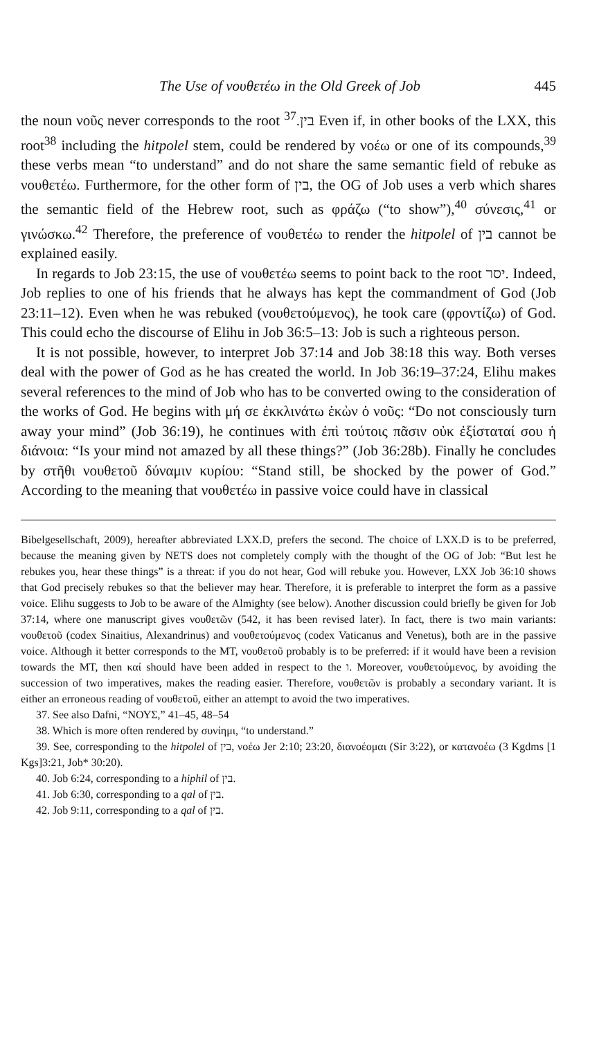The Use of νουθετέω in the Old Greek of Job 445
the noun νοῦς never corresponds to the root בין.<sup>37</sup> Even if, in other books of the LXX, this root<sup>38</sup> including the hitpolel stem, could be rendered by νοέω or one of its compounds,<sup>39</sup> these verbs mean “to understand” and do not share the same semantic field of rebuke as νουθετέω. Furthermore, for the other form of בין, the OG of Job uses a verb which shares the semantic field of the Hebrew root, such as φράζω (“to show”),<sup>40</sup> σύνεσις,<sup>41</sup> or γινώσκω.<sup>42</sup> Therefore, the preference of νουθετέω to render the hitpolel of בין cannot be explained easily.
In regards to Job 23:15, the use of νουθετέω seems to point back to the root יסר. Indeed, Job replies to one of his friends that he always has kept the commandment of God (Job 23:11–12). Even when he was rebuked (νουθετούμενος), he took care (φροντίζω) of God. This could echo the discourse of Elihu in Job 36:5–13: Job is such a righteous person.
It is not possible, however, to interpret Job 37:14 and Job 38:18 this way. Both verses deal with the power of God as he has created the world. In Job 36:19–37:24, Elihu makes several references to the mind of Job who has to be converted owing to the consideration of the works of God. He begins with μή σε ἐκκλινάτω ἑκὼν ὁ νοῦς: “Do not consciously turn away your mind” (Job 36:19), he continues with ἐπὶ τούτοις πᾶσιν οὐκ ἐξίσταταί σου ἡ διάνοια: “Is your mind not amazed by all these things?” (Job 36:28b). Finally he concludes by στῆθι νουθετοῦ δύναμιν κυρίου: “Stand still, be shocked by the power of God.” According to the meaning that νουθετέω in passive voice could have in classical
Bibelgesellschaft, 2009), hereafter abbreviated LXX.D, prefers the second. The choice of LXX.D is to be preferred, because the meaning given by NETS does not completely comply with the thought of the OG of Job: “But lest he rebukes you, hear these things” is a threat: if you do not hear, God will rebuke you. However, LXX Job 36:10 shows that God precisely rebukes so that the believer may hear. Therefore, it is preferable to interpret the form as a passive voice. Elihu suggests to Job to be aware of the Almighty (see below). Another discussion could briefly be given for Job 37:14, where one manuscript gives νουθετῶν (542, it has been revised later). In fact, there is two main variants: νουθετοῦ (codex Sinaitius, Alexandrinus) and νουθετούμενος (codex Vaticanus and Venetus), both are in the passive voice. Although it better corresponds to the MT, νουθετοῦ probably is to be preferred: if it would have been a revision towards the MT, then καί should have been added in respect to the ו. Moreover, νουθετούμενος, by avoiding the succession of two imperatives, makes the reading easier. Therefore, νουθετῶν is probably a secondary variant. It is either an erroneous reading of νουθετοῦ, either an attempt to avoid the two imperatives.
37. See also Dafni, “ΝΟΥΣ,” 41–45, 48–54
38. Which is more often rendered by συνίημι, “to understand.”
39. See, corresponding to the hitpolel of בין, νοέω Jer 2:10; 23:20, διανοέομαι (Sir 3:22), or κατανοέω (3 Kgdms [1 Kgs]3:21, Job* 30:20).
40. Job 6:24, corresponding to a hiphil of בין.
41. Job 6:30, corresponding to a qal of בין.
42. Job 9:11, corresponding to a qal of בין.